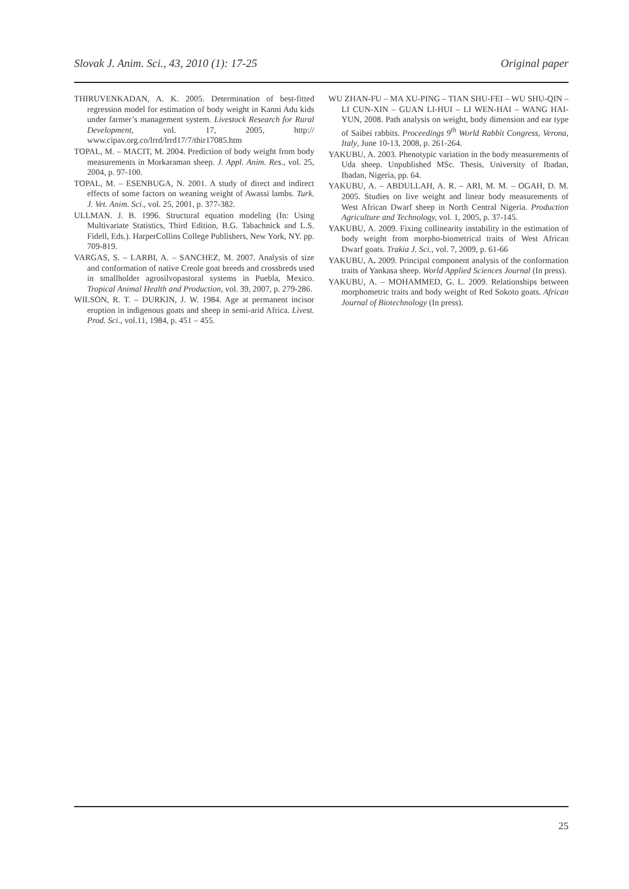Slovak J. Anim. Sci., 43, 2010 (1): 17-25 Original paper
THIRUVENKADAN, A. K. 2005. Determination of best-fitted regression model for estimation of body weight in Kanni Adu kids under farmer’s management system. Livestock Research for Rural Development, vol. 17, 2005, http:// www.cipav.org.co/lrrd/lrrd17/7/thir17085.htm
TOPAL, M. – MACIT, M. 2004. Prediction of body weight from body measurements in Morkaraman sheep. J. Appl. Anim. Res., vol. 25, 2004, p. 97-100.
TOPAL, M. – ESENBUGA, N. 2001. A study of direct and indirect effects of some factors on weaning weight of Awassi lambs. Turk. J. Vet. Anim. Sci., vol. 25, 2001, p. 377-382.
ULLMAN. J. B. 1996. Structural equation modeling (In: Using Multivariate Statistics, Third Edition, B.G. Tabachnick and L.S. Fidell, Eds.). HarperCollins College Publishers, New York, NY. pp. 709-819.
VARGAS, S. – LARBI, A. – SANCHEZ, M. 2007. Analysis of size and conformation of native Creole goat breeds and crossbreds used in smallholder agrosilvopastoral systems in Puebla, Mexico. Tropical Animal Health and Production, vol. 39, 2007, p. 279-286.
WILSON, R. T. – DURKIN, J. W. 1984. Age at permanent incisor eruption in indigenous goats and sheep in semi-arid Africa. Livest. Prod. Sci., vol.11, 1984, p. 451 – 455.
WU ZHAN-FU – MA XU-PING – TIAN SHU-FEI – WU SHU-QIN – LI CUN-XIN – GUAN LI-HUI – LI WEN-HAI – WANG HAI-YUN, 2008. Path analysis on weight, body dimension and ear type of Saibei rabbits. Proceedings 9<sup>th</sup> World Rabbit Congress, Verona, Italy, June 10-13, 2008, p. 261-264.
YAKUBU, A. 2003. Phenotypic variation in the body measurements of Uda sheep. Unpublished MSc. Thesis, University of Ibadan, Ibadan, Nigeria, pp. 64.
YAKUBU, A. – ABDULLAH, A. R. – ARI, M. M. – OGAH, D. M. 2005. Studies on live weight and linear body measurements of West African Dwarf sheep in North Central Nigeria. Production Agriculture and Technology, vol. 1, 2005, p. 37-145.
YAKUBU, A. 2009. Fixing collinearity instability in the estimation of body weight from morpho-biometrical traits of West African Dwarf goats. Trakia J. Sci., vol. 7, 2009, p. 61-66
YAKUBU, A. 2009. Principal component analysis of the conformation traits of Yankasa sheep. World Applied Sciences Journal (In press).
YAKUBU, A. – MOHAMMED, G. L. 2009. Relationships between morphometric traits and body weight of Red Sokoto goats. African Journal of Biotechnology (In press).
25